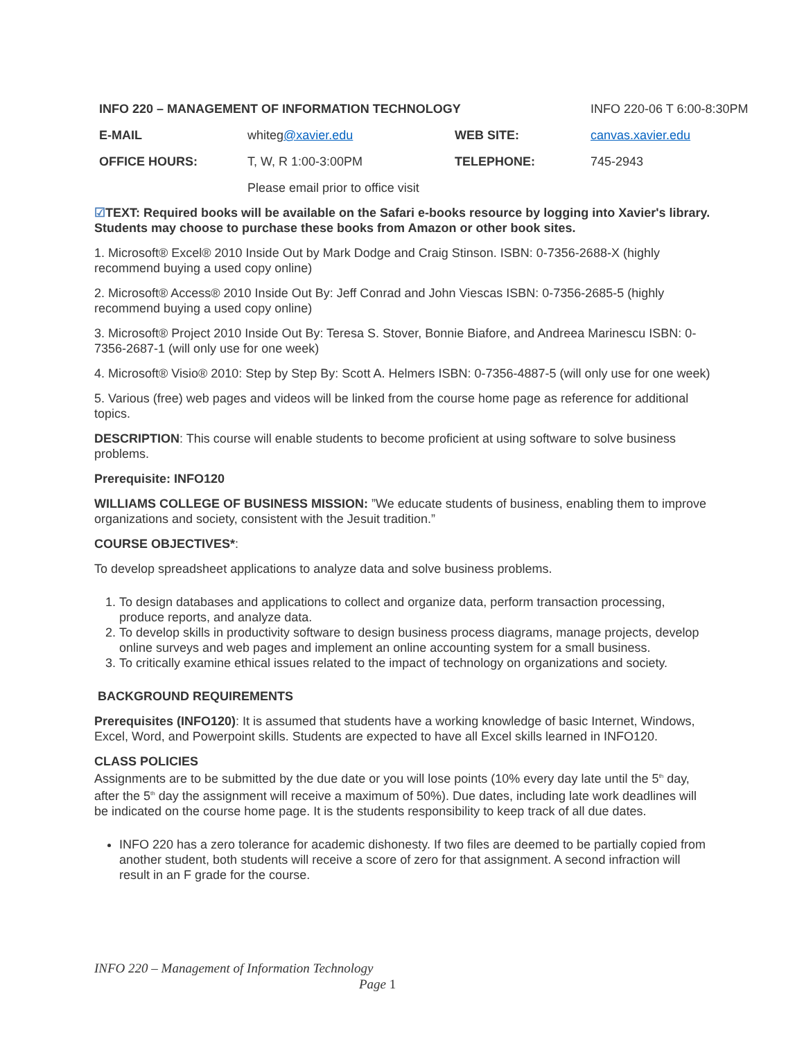| INFO 220 – MANAGEMENT OF INFORMATION TECHNOLOGY | | | INFO 220-06 T 6:00-8:30PM |
| E-MAIL | whiteg @xavier.edu | WEB SITE: | canvas.xavier.edu |
| OFFICE HOURS: | T, W, R 1:00-3:00PM | TELEPHONE: | 745-2943 |
| | Please email prior to office visit | | |
☑TEXT: Required books will be available on the Safari e-books resource by logging into Xavier's library. Students may choose to purchase these books from Amazon or other book sites.
1. Microsoft® Excel® 2010 Inside Out by Mark Dodge and Craig Stinson. ISBN: 0-7356-2688-X (highly recommend buying a used copy online)
2. Microsoft® Access® 2010 Inside Out By: Jeff Conrad and John Viescas ISBN: 0-7356-2685-5 (highly recommend buying a used copy online)
3. Microsoft® Project 2010 Inside Out By: Teresa S. Stover, Bonnie Biafore, and Andreea Marinescu ISBN: 0-7356-2687-1 (will only use for one week)
4. Microsoft® Visio® 2010: Step by Step By: Scott A. Helmers ISBN: 0-7356-4887-5 (will only use for one week)
5. Various (free) web pages and videos will be linked from the course home page as reference for additional topics.
DESCRIPTION: This course will enable students to become proficient at using software to solve business problems.
Prerequisite: INFO120
WILLIAMS COLLEGE OF BUSINESS MISSION: ”We educate students of business, enabling them to improve organizations and society, consistent with the Jesuit tradition.”
COURSE OBJECTIVES*:
To develop spreadsheet applications to analyze data and solve business problems.
1. To design databases and applications to collect and organize data, perform transaction processing, produce reports, and analyze data.
2. To develop skills in productivity software to design business process diagrams, manage projects, develop online surveys and web pages and implement an online accounting system for a small business.
3. To critically examine ethical issues related to the impact of technology on organizations and society.
BACKGROUND REQUIREMENTS
Prerequisites (INFO120): It is assumed that students have a working knowledge of basic Internet, Windows, Excel, Word, and Powerpoint skills. Students are expected to have all Excel skills learned in INFO120.
CLASS POLICIES
Assignments are to be submitted by the due date or you will lose points (10% every day late until the 5<sup>th</sup> day, after the 5<sup>th</sup> day the assignment will receive a maximum of 50%). Due dates, including late work deadlines will be indicated on the course home page. It is the students responsibility to keep track of all due dates.
INFO 220 has a zero tolerance for academic dishonesty. If two files are deemed to be partially copied from another student, both students will receive a score of zero for that assignment. A second infraction will result in an F grade for the course.
INFO 220 – Management of Information Technology
Page 1